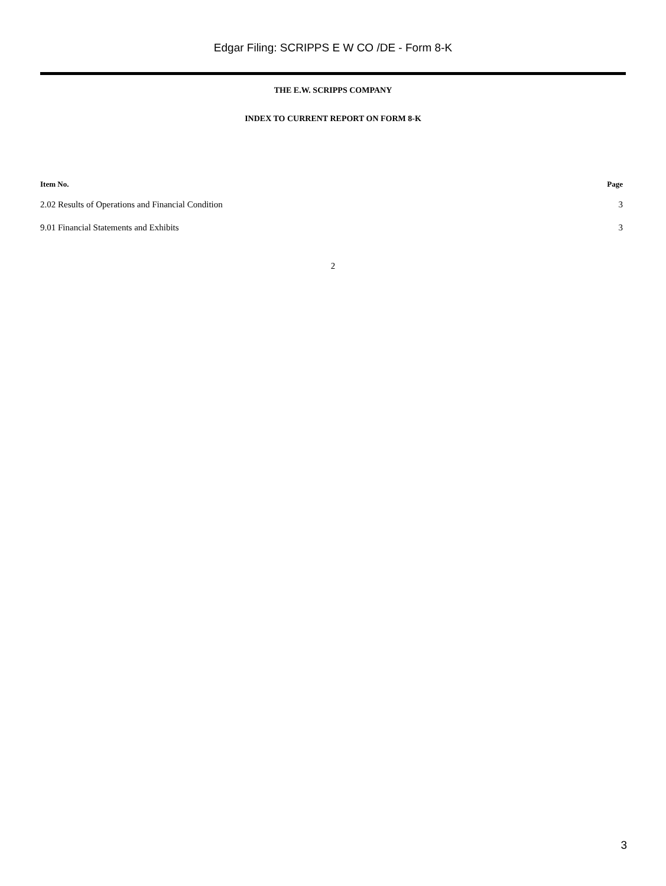Edgar Filing: SCRIPPS E W CO /DE - Form 8-K
THE E.W. SCRIPPS COMPANY
INDEX TO CURRENT REPORT ON FORM 8-K
| Item No. | Page |
| --- | --- |
| 2.02 Results of Operations and Financial Condition | 3 |
| 9.01 Financial Statements and Exhibits | 3 |
2
3